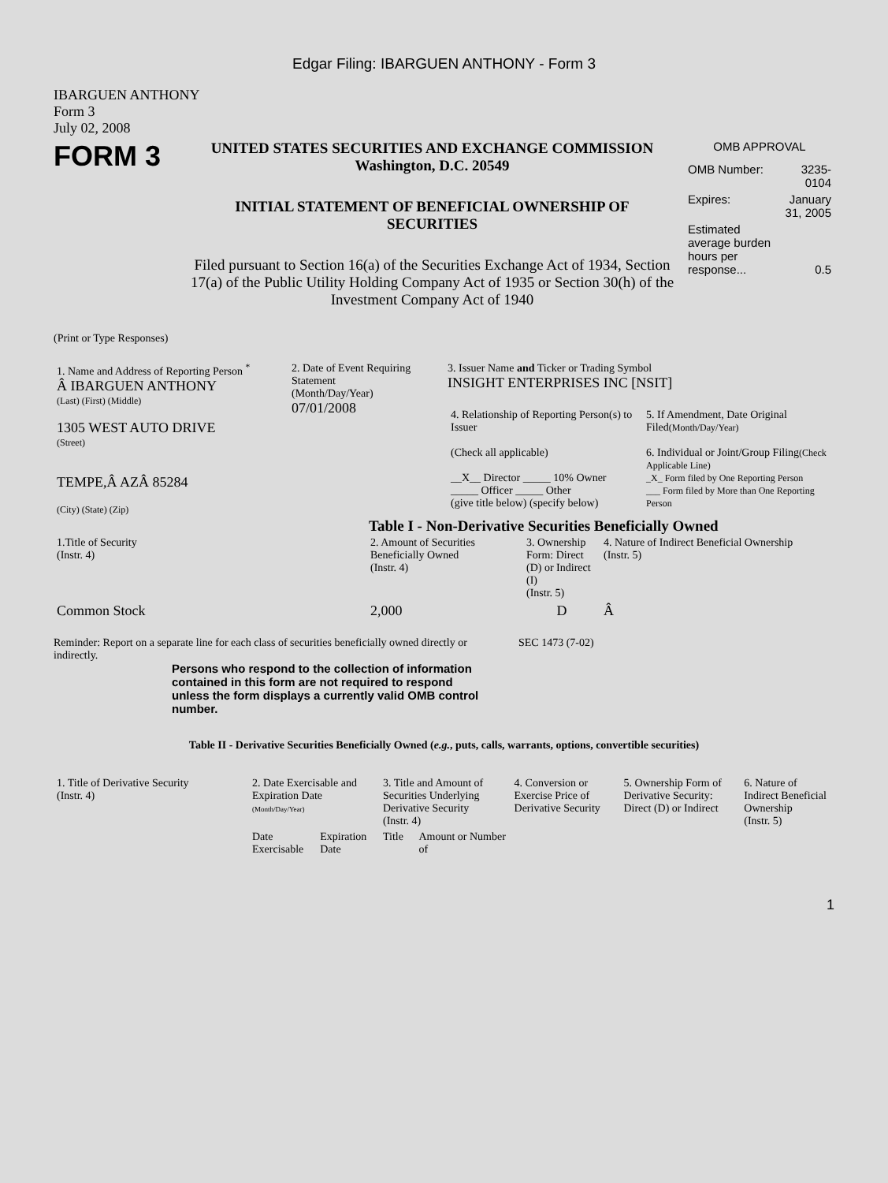Edgar Filing: IBARGUEN ANTHONY - Form 3
IBARGUEN ANTHONY
Form 3
July 02, 2008
FORM 3
UNITED STATES SECURITIES AND EXCHANGE COMMISSION
Washington, D.C. 20549
INITIAL STATEMENT OF BENEFICIAL OWNERSHIP OF SECURITIES
Filed pursuant to Section 16(a) of the Securities Exchange Act of 1934, Section 17(a) of the Public Utility Holding Company Act of 1935 or Section 30(h) of the Investment Company Act of 1940
OMB APPROVAL
| OMB Number: | 3235-0104 |
| Expires: | January 31, 2005 |
| Estimated average burden hours per response... | 0.5 |
(Print or Type Responses)
| 1. Name and Address of Reporting Person <sup>*</sup> Â IBARGUEN ANTHONY (Last) (First) (Middle) 1305 WEST AUTO DRIVE (Street) TEMPE,Â AZÂ 85284 (City) (State) (Zip) | 2. Date of Event Requiring Statement (Month/Day/Year) 07/01/2008 | 3. Issuer Name and Ticker or Trading Symbol INSIGHT ENTERPRISES INC [NSIT] / 4. Relationship of Reporting Person(s) to Issuer (Check all applicable) __X__ Director _____ 10% Owner _____ Officer _____ Other (give title below) (specify below) / 5. If Amendment, Date Original Filed (Month/Day/Year) 6. Individual or Joint/Group Filing (Check Applicable Line) _X_ Form filed by One Reporting Person ___ Form filed by More than One Reporting Person / |
Table I - Non-Derivative Securities Beneficially Owned
| 1.Title of Security (Instr. 4) | 2. Amount of Securities Beneficially Owned (Instr. 4) | 3. Ownership Form: Direct (D) or Indirect (I) (Instr. 5) | 4. Nature of Indirect Beneficial Ownership (Instr. 5) |
| --- | --- | --- | --- |
| Common Stock | 2,000 | D | Â |
Reminder: Report on a separate line for each class of securities beneficially owned directly or indirectly.
SEC 1473 (7-02)
Persons who respond to the collection of information contained in this form are not required to respond unless the form displays a currently valid OMB control number.
Table II - Derivative Securities Beneficially Owned (e.g., puts, calls, warrants, options, convertible securities)
| 1. Title of Derivative Security (Instr. 4) | 2. Date Exercisable and Expiration Date (Month/Day/Year) | | 3. Title and Amount of Securities Underlying Derivative Security (Instr. 4) | | 4. Conversion or Exercise Price of Derivative Security | 5. Ownership Form of Derivative Security: Direct (D) or Indirect | 6. Nature of Indirect Beneficial Ownership (Instr. 5) |
| --- | --- | --- | --- | --- | --- | --- | --- |
| | Date Exercisable | Expiration Date | Title | Amount or Number of | | | |
1